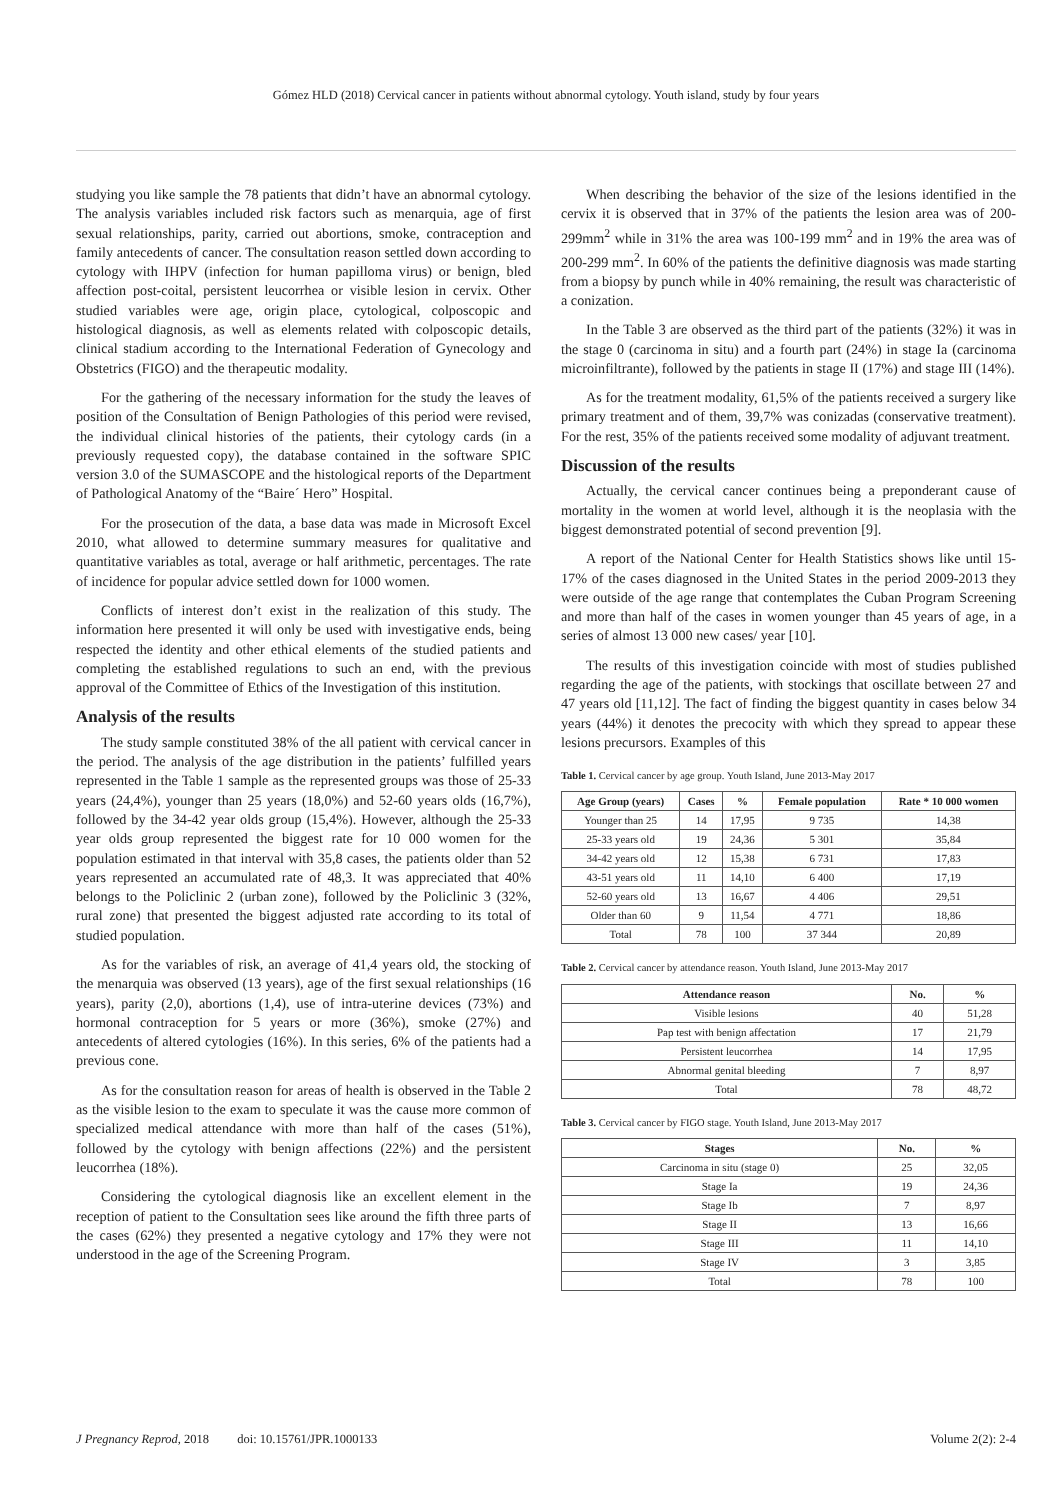Gómez HLD (2018) Cervical cancer in patients without abnormal cytology. Youth island, study by four years
studying you like sample the 78 patients that didn’t have an abnormal cytology. The analysis variables included risk factors such as menarquia, age of first sexual relationships, parity, carried out abortions, smoke, contraception and family antecedents of cancer. The consultation reason settled down according to cytology with IHPV (infection for human papilloma virus) or benign, bled affection post-coital, persistent leucorrhea or visible lesion in cervix. Other studied variables were age, origin place, cytological, colposcopic and histological diagnosis, as well as elements related with colposcopic details, clinical stadium according to the International Federation of Gynecology and Obstetrics (FIGO) and the therapeutic modality.
For the gathering of the necessary information for the study the leaves of position of the Consultation of Benign Pathologies of this period were revised, the individual clinical histories of the patients, their cytology cards (in a previously requested copy), the database contained in the software SPIC version 3.0 of the SUMASCOPE and the histological reports of the Department of Pathological Anatomy of the “Baire´ Hero” Hospital.
For the prosecution of the data, a base data was made in Microsoft Excel 2010, what allowed to determine summary measures for qualitative and quantitative variables as total, average or half arithmetic, percentages. The rate of incidence for popular advice settled down for 1000 women.
Conflicts of interest don’t exist in the realization of this study. The information here presented it will only be used with investigative ends, being respected the identity and other ethical elements of the studied patients and completing the established regulations to such an end, with the previous approval of the Committee of Ethics of the Investigation of this institution.
Analysis of the results
The study sample constituted 38% of the all patient with cervical cancer in the period. The analysis of the age distribution in the patients’ fulfilled years represented in the Table 1 sample as the represented groups was those of 25-33 years (24,4%), younger than 25 years (18,0%) and 52-60 years olds (16,7%), followed by the 34-42 year olds group (15,4%). However, although the 25-33 year olds group represented the biggest rate for 10 000 women for the population estimated in that interval with 35,8 cases, the patients older than 52 years represented an accumulated rate of 48,3. It was appreciated that 40% belongs to the Policlinic 2 (urban zone), followed by the Policlinic 3 (32%, rural zone) that presented the biggest adjusted rate according to its total of studied population.
As for the variables of risk, an average of 41,4 years old, the stocking of the menarquia was observed (13 years), age of the first sexual relationships (16 years), parity (2,0), abortions (1,4), use of intra-uterine devices (73%) and hormonal contraception for 5 years or more (36%), smoke (27%) and antecedents of altered cytologies (16%). In this series, 6% of the patients had a previous cone.
As for the consultation reason for areas of health is observed in the Table 2 as the visible lesion to the exam to speculate it was the cause more common of specialized medical attendance with more than half of the cases (51%), followed by the cytology with benign affections (22%) and the persistent leucorrhea (18%).
Considering the cytological diagnosis like an excellent element in the reception of patient to the Consultation sees like around the fifth three parts of the cases (62%) they presented a negative cytology and 17% they were not understood in the age of the Screening Program.
When describing the behavior of the size of the lesions identified in the cervix it is observed that in 37% of the patients the lesion area was of 200-299mm<sup>2</sup> while in 31% the area was 100-199 mm<sup>2</sup> and in 19% the area was of 200-299 mm<sup>2</sup>. In 60% of the patients the definitive diagnosis was made starting from a biopsy by punch while in 40% remaining, the result was characteristic of a conization.
In the Table 3 are observed as the third part of the patients (32%) it was in the stage 0 (carcinoma in situ) and a fourth part (24%) in stage Ia (carcinoma microinfiltrante), followed by the patients in stage II (17%) and stage III (14%).
As for the treatment modality, 61,5% of the patients received a surgery like primary treatment and of them, 39,7% was conizadas (conservative treatment). For the rest, 35% of the patients received some modality of adjuvant treatment.
Discussion of the results
Actually, the cervical cancer continues being a preponderant cause of mortality in the women at world level, although it is the neoplasia with the biggest demonstrated potential of second prevention [9].
A report of the National Center for Health Statistics shows like until 15-17% of the cases diagnosed in the United States in the period 2009-2013 they were outside of the age range that contemplates the Cuban Program Screening and more than half of the cases in women younger than 45 years of age, in a series of almost 13 000 new cases/ year [10].
The results of this investigation coincide with most of studies published regarding the age of the patients, with stockings that oscillate between 27 and 47 years old [11,12]. The fact of finding the biggest quantity in cases below 34 years (44%) it denotes the precocity with which they spread to appear these lesions precursors. Examples of this
Table 1. Cervical cancer by age group. Youth Island, June 2013-May 2017
| Age Group (years) | Cases | % | Female population | Rate * 10 000 women |
| --- | --- | --- | --- | --- |
| Younger than 25 | 14 | 17,95 | 9 735 | 14,38 |
| 25-33 years old | 19 | 24,36 | 5 301 | 35,84 |
| 34-42 years old | 12 | 15,38 | 6 731 | 17,83 |
| 43-51 years old | 11 | 14,10 | 6 400 | 17,19 |
| 52-60 years old | 13 | 16,67 | 4 406 | 29,51 |
| Older than 60 | 9 | 11,54 | 4 771 | 18,86 |
| Total | 78 | 100 | 37 344 | 20,89 |
Table 2. Cervical cancer by attendance reason. Youth Island, June 2013-May 2017
| Attendance reason | No. | % |
| --- | --- | --- |
| Visible lesions | 40 | 51,28 |
| Pap test with benign affectation | 17 | 21,79 |
| Persistent leucorrhea | 14 | 17,95 |
| Abnormal genital bleeding | 7 | 8,97 |
| Total | 78 | 48,72 |
Table 3. Cervical cancer by FIGO stage. Youth Island, June 2013-May 2017
| Stages | No. | % |
| --- | --- | --- |
| Carcinoma in situ (stage 0) | 25 | 32,05 |
| Stage Ia | 19 | 24,36 |
| Stage Ib | 7 | 8,97 |
| Stage II | 13 | 16,66 |
| Stage III | 11 | 14,10 |
| Stage IV | 3 | 3,85 |
| Total | 78 | 100 |
J Pregnancy Reprod, 2018 doi: 10.15761/JPR.1000133 Volume 2(2): 2-4